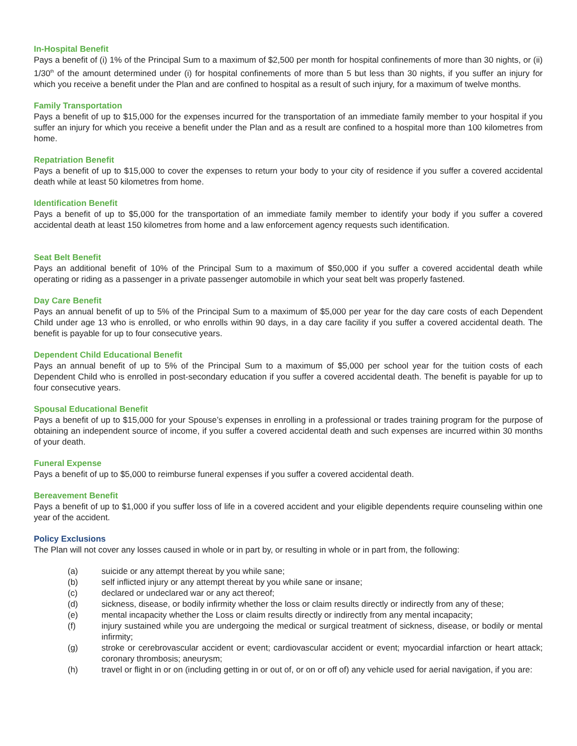In-Hospital Benefit
Pays a benefit of (i) 1% of the Principal Sum to a maximum of $2,500 per month for hospital confinements of more than 30 nights, or (ii) 1/30<sup>th</sup> of the amount determined under (i) for hospital confinements of more than 5 but less than 30 nights, if you suffer an injury for which you receive a benefit under the Plan and are confined to hospital as a result of such injury, for a maximum of twelve months.
Family Transportation
Pays a benefit of up to $15,000 for the expenses incurred for the transportation of an immediate family member to your hospital if you suffer an injury for which you receive a benefit under the Plan and as a result are confined to a hospital more than 100 kilometres from home.
Repatriation Benefit
Pays a benefit of up to $15,000 to cover the expenses to return your body to your city of residence if you suffer a covered accidental death while at least 50 kilometres from home.
Identification Benefit
Pays a benefit of up to $5,000 for the transportation of an immediate family member to identify your body if you suffer a covered accidental death at least 150 kilometres from home and a law enforcement agency requests such identification.
Seat Belt Benefit
Pays an additional benefit of 10% of the Principal Sum to a maximum of $50,000 if you suffer a covered accidental death while operating or riding as a passenger in a private passenger automobile in which your seat belt was properly fastened.
Day Care Benefit
Pays an annual benefit of up to 5% of the Principal Sum to a maximum of $5,000 per year for the day care costs of each Dependent Child under age 13 who is enrolled, or who enrolls within 90 days, in a day care facility if you suffer a covered accidental death. The benefit is payable for up to four consecutive years.
Dependent Child Educational Benefit
Pays an annual benefit of up to 5% of the Principal Sum to a maximum of $5,000 per school year for the tuition costs of each Dependent Child who is enrolled in post-secondary education if you suffer a covered accidental death. The benefit is payable for up to four consecutive years.
Spousal Educational Benefit
Pays a benefit of up to $15,000 for your Spouse’s expenses in enrolling in a professional or trades training program for the purpose of obtaining an independent source of income, if you suffer a covered accidental death and such expenses are incurred within 30 months of your death.
Funeral Expense
Pays a benefit of up to $5,000 to reimburse funeral expenses if you suffer a covered accidental death.
Bereavement Benefit
Pays a benefit of up to $1,000 if you suffer loss of life in a covered accident and your eligible dependents require counseling within one year of the accident.
Policy Exclusions
The Plan will not cover any losses caused in whole or in part by, or resulting in whole or in part from, the following:
(a) suicide or any attempt thereat by you while sane;
(b) self inflicted injury or any attempt thereat by you while sane or insane;
(c) declared or undeclared war or any act thereof;
(d) sickness, disease, or bodily infirmity whether the loss or claim results directly or indirectly from any of these;
(e) mental incapacity whether the Loss or claim results directly or indirectly from any mental incapacity;
(f) injury sustained while you are undergoing the medical or surgical treatment of sickness, disease, or bodily or mental infirmity;
(g) stroke or cerebrovascular accident or event; cardiovascular accident or event; myocardial infarction or heart attack; coronary thrombosis; aneurysm;
(h) travel or flight in or on (including getting in or out of, or on or off of) any vehicle used for aerial navigation, if you are: